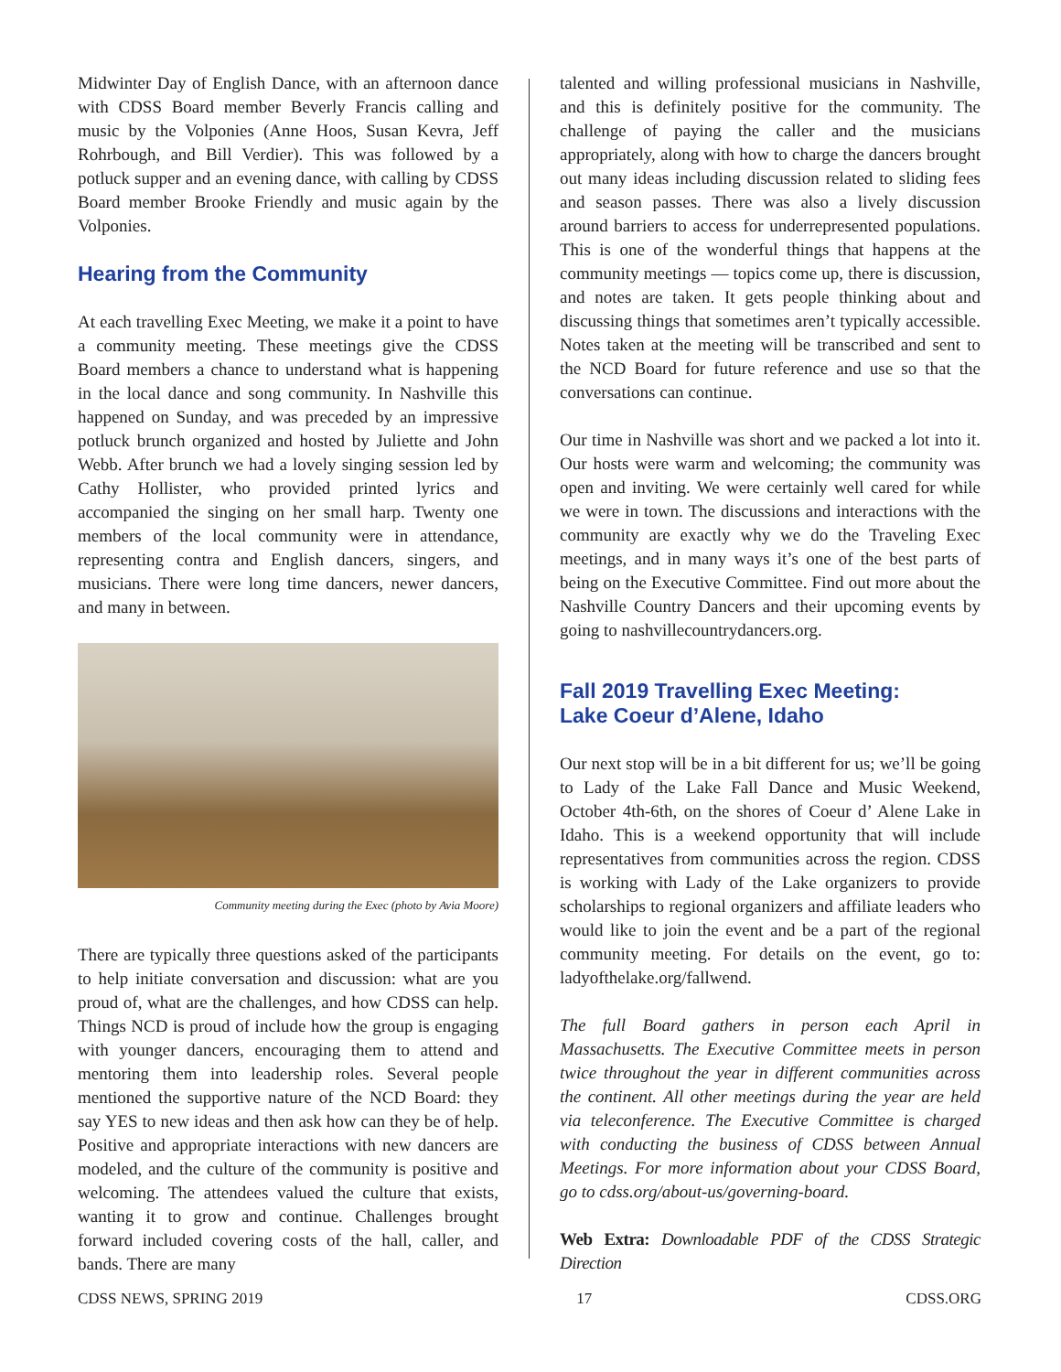Midwinter Day of English Dance, with an afternoon dance with CDSS Board member Beverly Francis calling and music by the Volponies (Anne Hoos, Susan Kevra, Jeff Rohrbough, and Bill Verdier). This was followed by a potluck supper and an evening dance, with calling by CDSS Board member Brooke Friendly and music again by the Volponies.
Hearing from the Community
At each travelling Exec Meeting, we make it a point to have a community meeting. These meetings give the CDSS Board members a chance to understand what is happening in the local dance and song community. In Nashville this happened on Sunday, and was preceded by an impressive potluck brunch organized and hosted by Juliette and John Webb. After brunch we had a lovely singing session led by Cathy Hollister, who provided printed lyrics and accompanied the singing on her small harp. Twenty one members of the local community were in attendance, representing contra and English dancers, singers, and musicians. There were long time dancers, newer dancers, and many in between.
Community meeting during the Exec (photo by Avia Moore)
There are typically three questions asked of the participants to help initiate conversation and discussion: what are you proud of, what are the challenges, and how CDSS can help. Things NCD is proud of include how the group is engaging with younger dancers, encouraging them to attend and mentoring them into leadership roles. Several people mentioned the supportive nature of the NCD Board: they say YES to new ideas and then ask how can they be of help. Positive and appropriate interactions with new dancers are modeled, and the culture of the community is positive and welcoming. The attendees valued the culture that exists, wanting it to grow and continue. Challenges brought forward included covering costs of the hall, caller, and bands. There are many
talented and willing professional musicians in Nashville, and this is definitely positive for the community. The challenge of paying the caller and the musicians appropriately, along with how to charge the dancers brought out many ideas including discussion related to sliding fees and season passes. There was also a lively discussion around barriers to access for underrepresented populations. This is one of the wonderful things that happens at the community meetings — topics come up, there is discussion, and notes are taken. It gets people thinking about and discussing things that sometimes aren’t typically accessible. Notes taken at the meeting will be transcribed and sent to the NCD Board for future reference and use so that the conversations can continue.
Our time in Nashville was short and we packed a lot into it. Our hosts were warm and welcoming; the community was open and inviting. We were certainly well cared for while we were in town. The discussions and interactions with the community are exactly why we do the Traveling Exec meetings, and in many ways it’s one of the best parts of being on the Executive Committee. Find out more about the Nashville Country Dancers and their upcoming events by going to nashvillecountrydancers.org.
Fall 2019 Travelling Exec Meeting:
Lake Coeur d’Alene, Idaho
Our next stop will be in a bit different for us; we’ll be going to Lady of the Lake Fall Dance and Music Weekend, October 4th-6th, on the shores of Coeur d’ Alene Lake in Idaho. This is a weekend opportunity that will include representatives from communities across the region. CDSS is working with Lady of the Lake organizers to provide scholarships to regional organizers and affiliate leaders who would like to join the event and be a part of the regional community meeting. For details on the event, go to: ladyofthelake.org/fallwend.
The full Board gathers in person each April in Massachusetts. The Executive Committee meets in person twice throughout the year in different communities across the continent. All other meetings during the year are held via teleconference. The Executive Committee is charged with conducting the business of CDSS between Annual Meetings. For more information about your CDSS Board, go to cdss.org/about-us/governing-board.
Web Extra: Downloadable PDF of the CDSS Strategic Direction
CDSS NEWS, SPRING 2019 17 CDSS.ORG